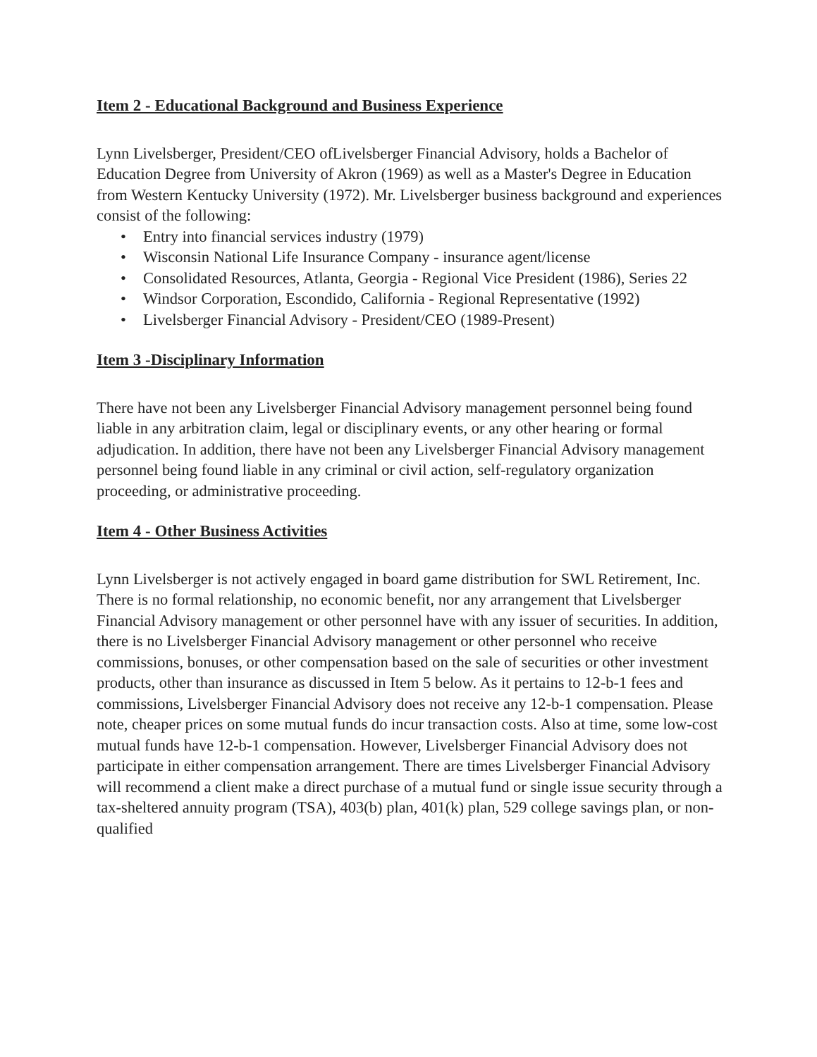Item 2 - Educational Background and Business Experience
Lynn Livelsberger, President/CEO ofLivelsberger Financial Advisory, holds a Bachelor of Education Degree from University of Akron (1969) as well as a Master's Degree in Education from Western Kentucky University (1972). Mr. Livelsberger business background and experiences consist of the following:
• Entry into financial services industry (1979)
• Wisconsin National Life Insurance Company - insurance agent/license
• Consolidated Resources, Atlanta, Georgia - Regional Vice President (1986), Series 22
• Windsor Corporation, Escondido, California - Regional Representative (1992)
• Livelsberger Financial Advisory - President/CEO (1989-Present)
Item 3 -Disciplinary Information
There have not been any Livelsberger Financial Advisory management personnel being found liable in any arbitration claim, legal or disciplinary events, or any other hearing or formal adjudication. In addition, there have not been any Livelsberger Financial Advisory management personnel being found liable in any criminal or civil action, self-regulatory organization proceeding, or administrative proceeding.
Item 4 - Other Business Activities
Lynn Livelsberger is not actively engaged in board game distribution for SWL Retirement, Inc. There is no formal relationship, no economic benefit, nor any arrangement that Livelsberger Financial Advisory management or other personnel have with any issuer of securities. In addition, there is no Livelsberger Financial Advisory management or other personnel who receive commissions, bonuses, or other compensation based on the sale of securities or other investment products, other than insurance as discussed in Item 5 below. As it pertains to 12-b-1 fees and commissions, Livelsberger Financial Advisory does not receive any 12-b-1 compensation. Please note, cheaper prices on some mutual funds do incur transaction costs. Also at time, some low-cost mutual funds have 12-b-1 compensation. However, Livelsberger Financial Advisory does not participate in either compensation arrangement. There are times Livelsberger Financial Advisory will recommend a client make a direct purchase of a mutual fund or single issue security through a tax-sheltered annuity program (TSA), 403(b) plan, 401(k) plan, 529 college savings plan, or non- qualified